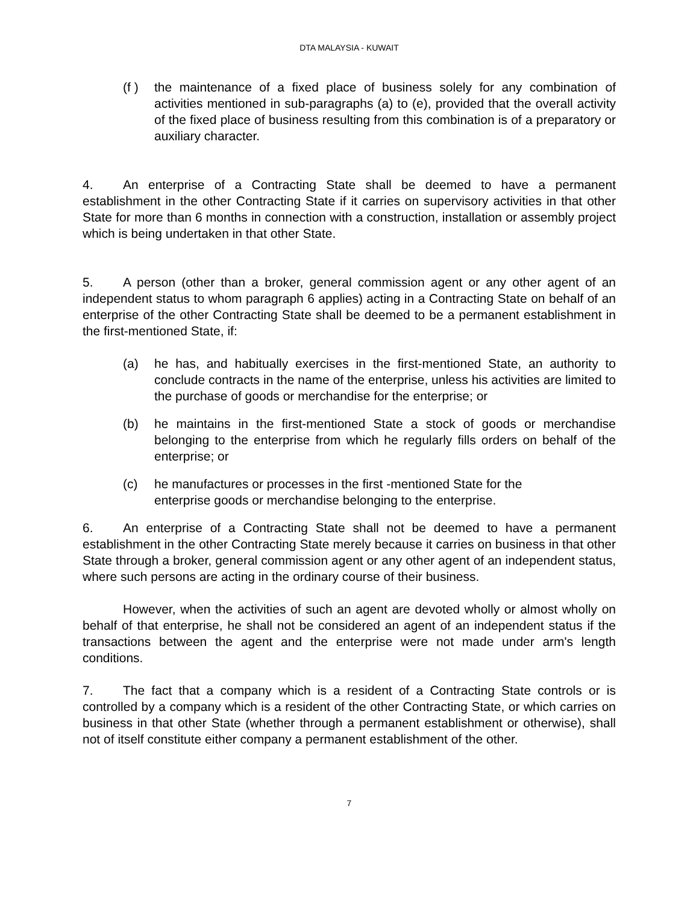DTA MALAYSIA - KUWAIT
(f ) the maintenance of a fixed place of business solely for any combination of activities mentioned in sub-paragraphs (a) to (e), provided that the overall activity of the fixed place of business resulting from this combination is of a preparatory or auxiliary character.
4. An enterprise of a Contracting State shall be deemed to have a permanent establishment in the other Contracting State if it carries on supervisory activities in that other State for more than 6 months in connection with a construction, installation or assembly project which is being undertaken in that other State.
5. A person (other than a broker, general commission agent or any other agent of an independent status to whom paragraph 6 applies) acting in a Contracting State on behalf of an enterprise of the other Contracting State shall be deemed to be a permanent establishment in the first-mentioned State, if:
(a) he has, and habitually exercises in the first-mentioned State, an authority to conclude contracts in the name of the enterprise, unless his activities are limited to the purchase of goods or merchandise for the enterprise; or
(b) he maintains in the first-mentioned State a stock of goods or merchandise belonging to the enterprise from which he regularly fills orders on behalf of the enterprise; or
(c) he manufactures or processes in the first -mentioned State for the
enterprise goods or merchandise belonging to the enterprise.
6. An enterprise of a Contracting State shall not be deemed to have a permanent establishment in the other Contracting State merely because it carries on business in that other State through a broker, general commission agent or any other agent of an independent status, where such persons are acting in the ordinary course of their business.
However, when the activities of such an agent are devoted wholly or almost wholly on behalf of that enterprise, he shall not be considered an agent of an independent status if the transactions between the agent and the enterprise were not made under arm's length conditions.
7. The fact that a company which is a resident of a Contracting State controls or is controlled by a company which is a resident of the other Contracting State, or which carries on business in that other State (whether through a permanent establishment or otherwise), shall not of itself constitute either company a permanent establishment of the other.
7